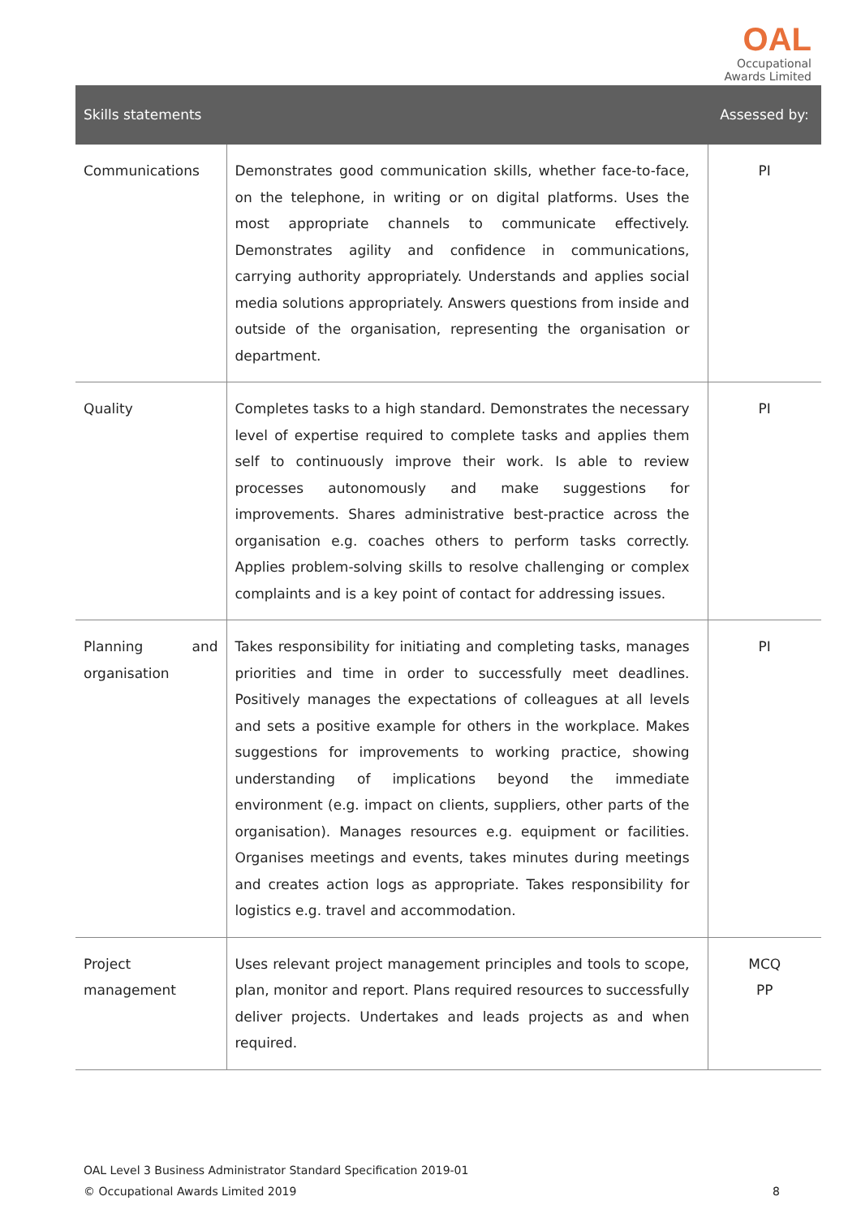OAL
Occupational
Awards Limited
| Skills statements | | Assessed by: |
| --- | --- | --- |
| Communications | Demonstrates good communication skills, whether face-to-face, on the telephone, in writing or on digital platforms. Uses the most appropriate channels to communicate effectively. Demonstrates agility and confidence in communications, carrying authority appropriately. Understands and applies social media solutions appropriately. Answers questions from inside and outside of the organisation, representing the organisation or department. | PI |
| Quality | Completes tasks to a high standard. Demonstrates the necessary level of expertise required to complete tasks and applies them self to continuously improve their work. Is able to review processes autonomously and make suggestions for improvements. Shares administrative best-practice across the organisation e.g. coaches others to perform tasks correctly. Applies problem-solving skills to resolve challenging or complex complaints and is a key point of contact for addressing issues. | PI |
| Planning and organisation | Takes responsibility for initiating and completing tasks, manages priorities and time in order to successfully meet deadlines. Positively manages the expectations of colleagues at all levels and sets a positive example for others in the workplace. Makes suggestions for improvements to working practice, showing understanding of implications beyond the immediate environment (e.g. impact on clients, suppliers, other parts of the organisation). Manages resources e.g. equipment or facilities. Organises meetings and events, takes minutes during meetings and creates action logs as appropriate. Takes responsibility for logistics e.g. travel and accommodation. | PI |
| Project management | Uses relevant project management principles and tools to scope, plan, monitor and report. Plans required resources to successfully deliver projects. Undertakes and leads projects as and when required. | MCQ PP |
OAL Level 3 Business Administrator Standard Specification 2019-01
© Occupational Awards Limited 2019
8